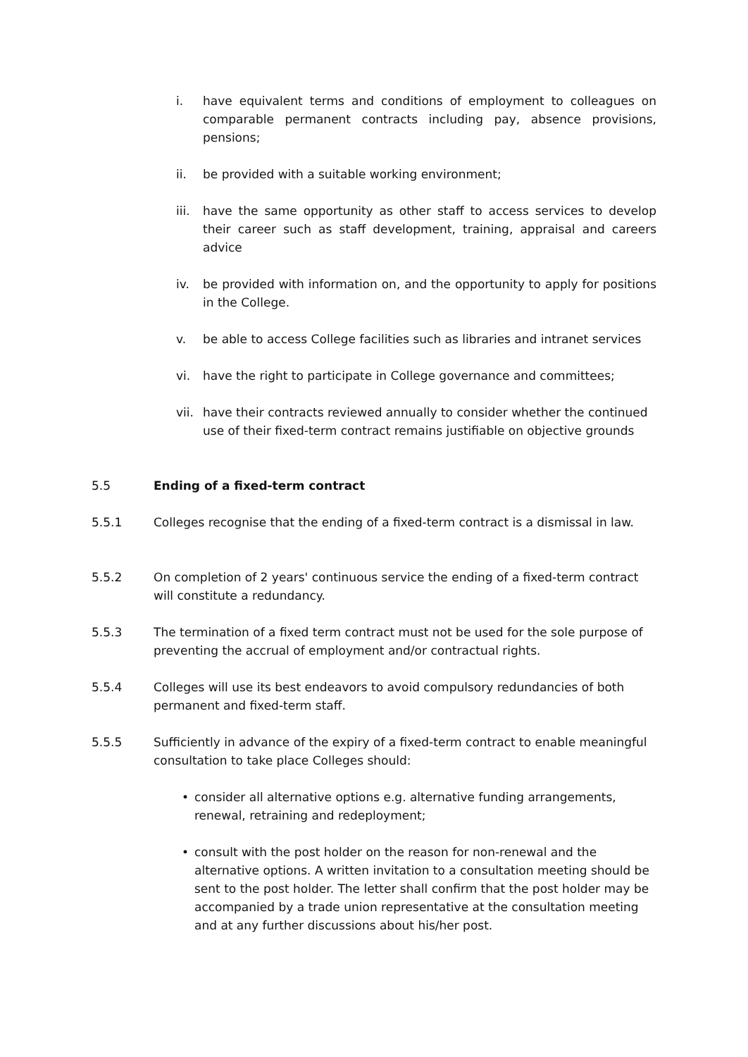i. have equivalent terms and conditions of employment to colleagues on comparable permanent contracts including pay, absence provisions, pensions;
ii. be provided with a suitable working environment;
iii. have the same opportunity as other staff to access services to develop their career such as staff development, training, appraisal and careers advice
iv. be provided with information on, and the opportunity to apply for positions in the College.
v. be able to access College facilities such as libraries and intranet services
vi. have the right to participate in College governance and committees;
vii. have their contracts reviewed annually to consider whether the continued use of their fixed-term contract remains justifiable on objective grounds
5.5 Ending of a fixed-term contract
5.5.1 Colleges recognise that the ending of a fixed-term contract is a dismissal in law.
5.5.2 On completion of 2 years' continuous service the ending of a fixed-term contract will constitute a redundancy.
5.5.3 The termination of a fixed term contract must not be used for the sole purpose of preventing the accrual of employment and/or contractual rights.
5.5.4 Colleges will use its best endeavors to avoid compulsory redundancies of both permanent and fixed-term staff.
5.5.5 Sufficiently in advance of the expiry of a fixed-term contract to enable meaningful consultation to take place Colleges should:
• consider all alternative options e.g. alternative funding arrangements, renewal, retraining and redeployment;
• consult with the post holder on the reason for non-renewal and the alternative options. A written invitation to a consultation meeting should be sent to the post holder. The letter shall confirm that the post holder may be accompanied by a trade union representative at the consultation meeting and at any further discussions about his/her post.